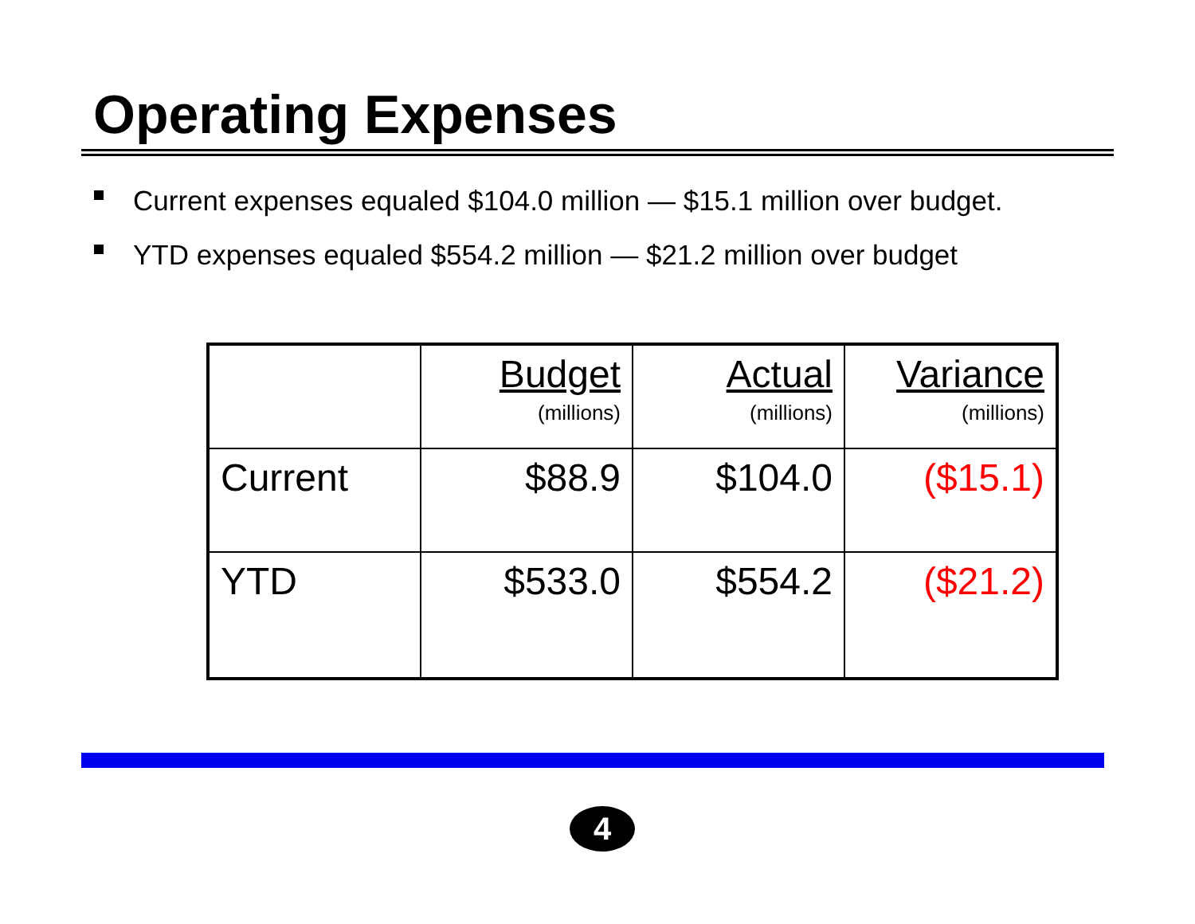Operating Expenses
Current expenses equaled $104.0 million — $15.1 million over budget.
YTD expenses equaled $554.2 million — $21.2 million over budget
| | Budget (millions) | Actual (millions) | Variance (millions) |
| --- | --- | --- | --- |
| Current | $88.9 | $104.0 | ($15.1) |
| YTD | $533.0 | $554.2 | ($21.2) |
4